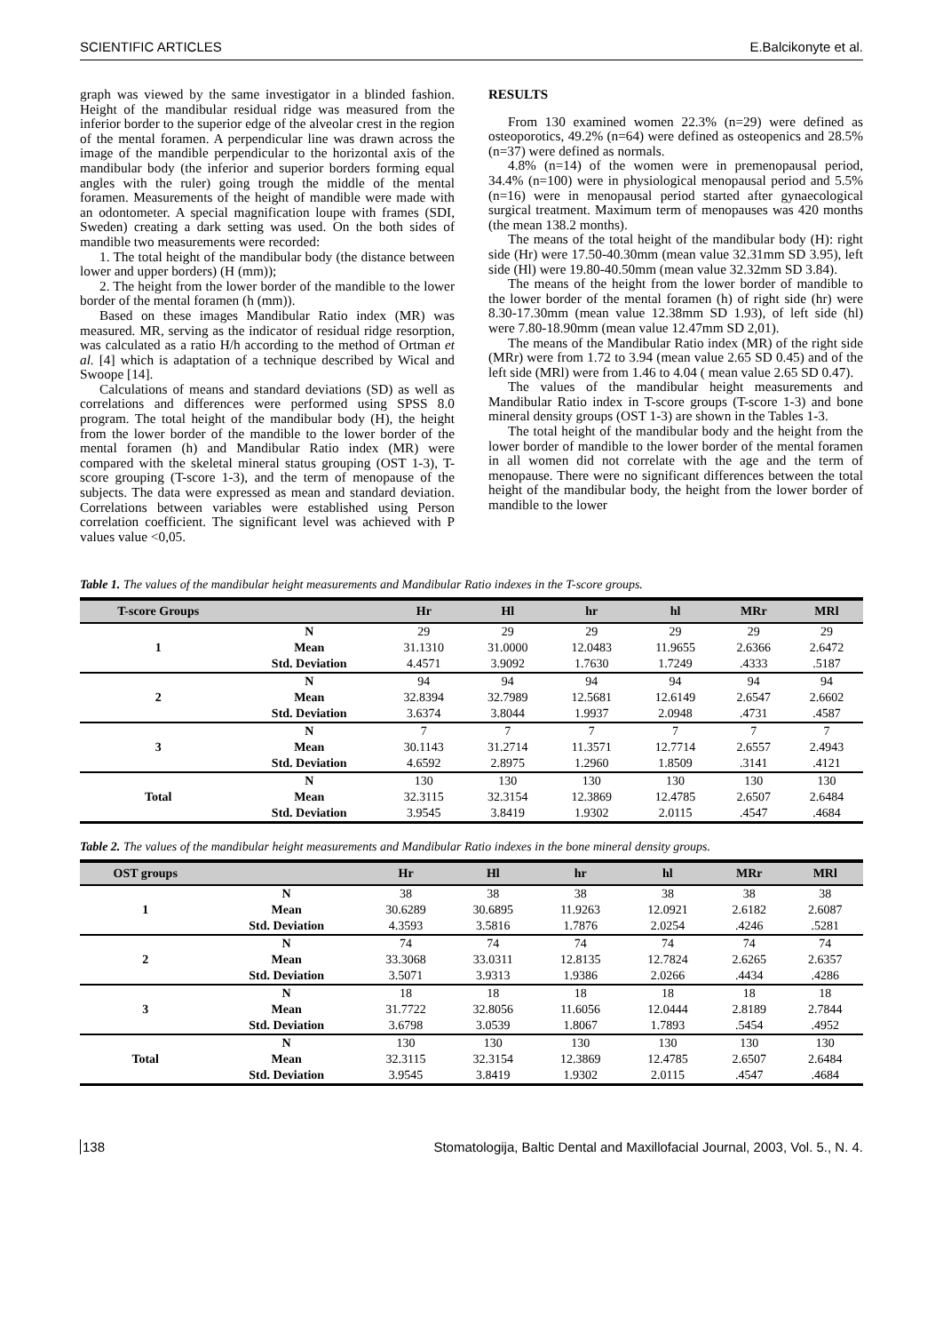SCIENTIFIC ARTICLES E.Balcikonyte et al.
graph was viewed by the same investigator in a blinded fashion. Height of the mandibular residual ridge was measured from the inferior border to the superior edge of the alveolar crest in the region of the mental foramen. A perpendicular line was drawn across the image of the mandible perpendicular to the horizontal axis of the mandibular body (the inferior and superior borders forming equal angles with the ruler) going trough the middle of the mental foramen. Measurements of the height of mandible were made with an odontometer. A special magnification loupe with frames (SDI, Sweden) creating a dark setting was used. On the both sides of mandible two measurements were recorded:
1. The total height of the mandibular body (the distance between lower and upper borders) (H (mm));
2. The height from the lower border of the mandible to the lower border of the mental foramen (h (mm)).
Based on these images Mandibular Ratio index (MR) was measured. MR, serving as the indicator of residual ridge resorption, was calculated as a ratio H/h according to the method of Ortman et al. [4] which is adaptation of a technique described by Wical and Swoope [14].
Calculations of means and standard deviations (SD) as well as correlations and differences were performed using SPSS 8.0 program. The total height of the mandibular body (H), the height from the lower border of the mandible to the lower border of the mental foramen (h) and Mandibular Ratio index (MR) were compared with the skeletal mineral status grouping (OST 1-3), T-score grouping (T-score 1-3), and the term of menopause of the subjects. The data were expressed as mean and standard deviation. Correlations between variables were established using Person correlation coefficient. The significant level was achieved with P values value <0,05.
RESULTS
From 130 examined women 22.3% (n=29) were defined as osteoporotics, 49.2% (n=64) were defined as osteopenics and 28.5% (n=37) were defined as normals.
4.8% (n=14) of the women were in premenopausal period, 34.4% (n=100) were in physiological menopausal period and 5.5% (n=16) were in menopausal period started after gynaecological surgical treatment. Maximum term of menopauses was 420 months (the mean 138.2 months).
The means of the total height of the mandibular body (H): right side (Hr) were 17.50-40.30mm (mean value 32.31mm SD 3.95), left side (Hl) were 19.80-40.50mm (mean value 32.32mm SD 3.84).
The means of the height from the lower border of mandible to the lower border of the mental foramen (h) of right side (hr) were 8.30-17.30mm (mean value 12.38mm SD 1.93), of left side (hl) were 7.80-18.90mm (mean value 12.47mm SD 2,01).
The means of the Mandibular Ratio index (MR) of the right side (MRr) were from 1.72 to 3.94 (mean value 2.65 SD 0.45) and of the left side (MRl) were from 1.46 to 4.04 ( mean value 2.65 SD 0.47).
The values of the mandibular height measurements and Mandibular Ratio index in T-score groups (T-score 1-3) and bone mineral density groups (OST 1-3) are shown in the Tables 1-3.
The total height of the mandibular body and the height from the lower border of mandible to the lower border of the mental foramen in all women did not correlate with the age and the term of menopause. There were no significant differences between the total height of the mandibular body, the height from the lower border of mandible to the lower
Table 1. The values of the mandibular height measurements and Mandibular Ratio indexes in the T-score groups.
| T-score Groups | | Hr | Hl | hr | hl | MRr | MRl |
| --- | --- | --- | --- | --- | --- | --- | --- |
| 1 | N | 29 | 29 | 29 | 29 | 29 | 29 |
| | Mean | 31.1310 | 31.0000 | 12.0483 | 11.9655 | 2.6366 | 2.6472 |
| | Std. Deviation | 4.4571 | 3.9092 | 1.7630 | 1.7249 | .4333 | .5187 |
| 2 | N | 94 | 94 | 94 | 94 | 94 | 94 |
| | Mean | 32.8394 | 32.7989 | 12.5681 | 12.6149 | 2.6547 | 2.6602 |
| | Std. Deviation | 3.6374 | 3.8044 | 1.9937 | 2.0948 | .4731 | .4587 |
| 3 | N | 7 | 7 | 7 | 7 | 7 | 7 |
| | Mean | 30.1143 | 31.2714 | 11.3571 | 12.7714 | 2.6557 | 2.4943 |
| | Std. Deviation | 4.6592 | 2.8975 | 1.2960 | 1.8509 | .3141 | .4121 |
| Total | N | 130 | 130 | 130 | 130 | 130 | 130 |
| | Mean | 32.3115 | 32.3154 | 12.3869 | 12.4785 | 2.6507 | 2.6484 |
| | Std. Deviation | 3.9545 | 3.8419 | 1.9302 | 2.0115 | .4547 | .4684 |
Table 2. The values of the mandibular height measurements and Mandibular Ratio indexes in the bone mineral density groups.
| OST groups | | Hr | Hl | hr | hl | MRr | MRl |
| --- | --- | --- | --- | --- | --- | --- | --- |
| 1 | N | 38 | 38 | 38 | 38 | 38 | 38 |
| | Mean | 30.6289 | 30.6895 | 11.9263 | 12.0921 | 2.6182 | 2.6087 |
| | Std. Deviation | 4.3593 | 3.5816 | 1.7876 | 2.0254 | .4246 | .5281 |
| 2 | N | 74 | 74 | 74 | 74 | 74 | 74 |
| | Mean | 33.3068 | 33.0311 | 12.8135 | 12.7824 | 2.6265 | 2.6357 |
| | Std. Deviation | 3.5071 | 3.9313 | 1.9386 | 2.0266 | .4434 | .4286 |
| 3 | N | 18 | 18 | 18 | 18 | 18 | 18 |
| | Mean | 31.7722 | 32.8056 | 11.6056 | 12.0444 | 2.8189 | 2.7844 |
| | Std. Deviation | 3.6798 | 3.0539 | 1.8067 | 1.7893 | .5454 | .4952 |
| Total | N | 130 | 130 | 130 | 130 | 130 | 130 |
| | Mean | 32.3115 | 32.3154 | 12.3869 | 12.4785 | 2.6507 | 2.6484 |
| | Std. Deviation | 3.9545 | 3.8419 | 1.9302 | 2.0115 | .4547 | .4684 |
138 Stomatologija, Baltic Dental and Maxillofacial Journal, 2003, Vol. 5., N. 4.